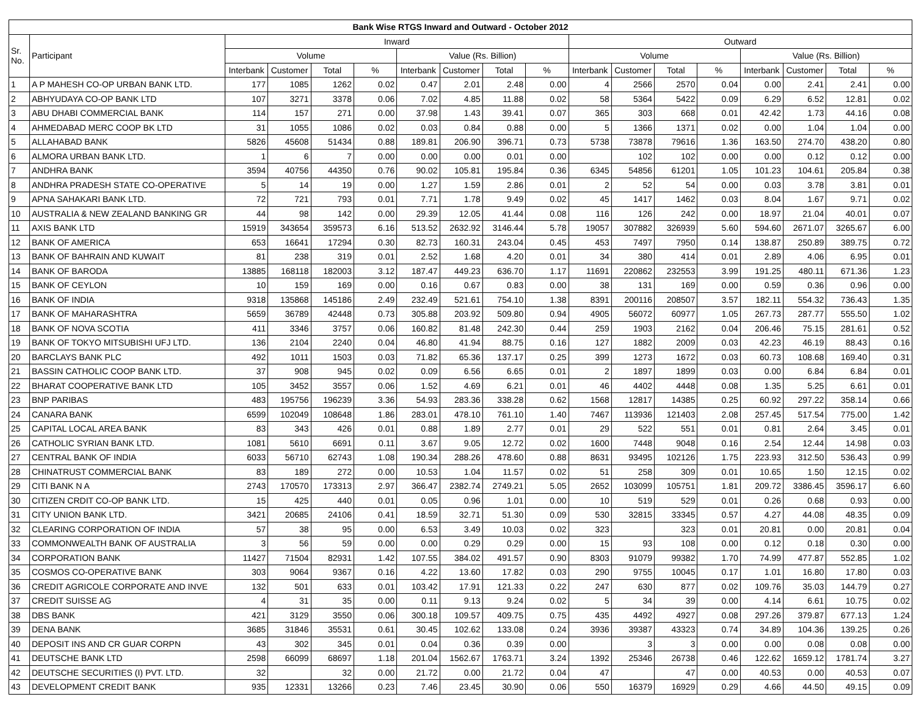| Bank Wise RTGS Inward and Outward - October 2012 | | | | | | | | | | | | | | | | | |
| --- | --- | --- | --- | --- | --- | --- | --- | --- | --- | --- | --- | --- | --- | --- | --- | --- | --- |
| Sr. No. | Participant | Inward | | | | | | | | Outward | | | | | | | |
| | | Volume | | | | Value (Rs. Billion) | | | | Volume | | | | Value (Rs. Billion) | | | |
| | | Interbank | Customer | Total | % | Interbank | Customer | Total | % | Interbank | Customer | Total | % | Interbank | Customer | Total | % |
| 1 | A P MAHESH CO-OP URBAN BANK LTD. | 177 | 1085 | 1262 | 0.02 | 0.47 | 2.01 | 2.48 | 0.00 | 4 | 2566 | 2570 | 0.04 | 0.00 | 2.41 | 2.41 | 0.00 |
| 2 | ABHYUDAYA CO-OP BANK LTD | 107 | 3271 | 3378 | 0.06 | 7.02 | 4.85 | 11.88 | 0.02 | 58 | 5364 | 5422 | 0.09 | 6.29 | 6.52 | 12.81 | 0.02 |
| 3 | ABU DHABI COMMERCIAL BANK | 114 | 157 | 271 | 0.00 | 37.98 | 1.43 | 39.41 | 0.07 | 365 | 303 | 668 | 0.01 | 42.42 | 1.73 | 44.16 | 0.08 |
| 4 | AHMEDABAD MERC COOP BK LTD | 31 | 1055 | 1086 | 0.02 | 0.03 | 0.84 | 0.88 | 0.00 | 5 | 1366 | 1371 | 0.02 | 0.00 | 1.04 | 1.04 | 0.00 |
| 5 | ALLAHABAD BANK | 5826 | 45608 | 51434 | 0.88 | 189.81 | 206.90 | 396.71 | 0.73 | 5738 | 73878 | 79616 | 1.36 | 163.50 | 274.70 | 438.20 | 0.80 |
| 6 | ALMORA URBAN BANK LTD. | 1 | 6 | 7 | 0.00 | 0.00 | 0.00 | 0.01 | 0.00 | | 102 | 102 | 0.00 | 0.00 | 0.12 | 0.12 | 0.00 |
| 7 | ANDHRA BANK | 3594 | 40756 | 44350 | 0.76 | 90.02 | 105.81 | 195.84 | 0.36 | 6345 | 54856 | 61201 | 1.05 | 101.23 | 104.61 | 205.84 | 0.38 |
| 8 | ANDHRA PRADESH STATE CO-OPERATIVE | 5 | 14 | 19 | 0.00 | 1.27 | 1.59 | 2.86 | 0.01 | 2 | 52 | 54 | 0.00 | 0.03 | 3.78 | 3.81 | 0.01 |
| 9 | APNA SAHAKARI BANK LTD. | 72 | 721 | 793 | 0.01 | 7.71 | 1.78 | 9.49 | 0.02 | 45 | 1417 | 1462 | 0.03 | 8.04 | 1.67 | 9.71 | 0.02 |
| 10 | AUSTRALIA & NEW ZEALAND BANKING GR | 44 | 98 | 142 | 0.00 | 29.39 | 12.05 | 41.44 | 0.08 | 116 | 126 | 242 | 0.00 | 18.97 | 21.04 | 40.01 | 0.07 |
| 11 | AXIS BANK LTD | 15919 | 343654 | 359573 | 6.16 | 513.52 | 2632.92 | 3146.44 | 5.78 | 19057 | 307882 | 326939 | 5.60 | 594.60 | 2671.07 | 3265.67 | 6.00 |
| 12 | BANK OF AMERICA | 653 | 16641 | 17294 | 0.30 | 82.73 | 160.31 | 243.04 | 0.45 | 453 | 7497 | 7950 | 0.14 | 138.87 | 250.89 | 389.75 | 0.72 |
| 13 | BANK OF BAHRAIN AND KUWAIT | 81 | 238 | 319 | 0.01 | 2.52 | 1.68 | 4.20 | 0.01 | 34 | 380 | 414 | 0.01 | 2.89 | 4.06 | 6.95 | 0.01 |
| 14 | BANK OF BARODA | 13885 | 168118 | 182003 | 3.12 | 187.47 | 449.23 | 636.70 | 1.17 | 11691 | 220862 | 232553 | 3.99 | 191.25 | 480.11 | 671.36 | 1.23 |
| 15 | BANK OF CEYLON | 10 | 159 | 169 | 0.00 | 0.16 | 0.67 | 0.83 | 0.00 | 38 | 131 | 169 | 0.00 | 0.59 | 0.36 | 0.96 | 0.00 |
| 16 | BANK OF INDIA | 9318 | 135868 | 145186 | 2.49 | 232.49 | 521.61 | 754.10 | 1.38 | 8391 | 200116 | 208507 | 3.57 | 182.11 | 554.32 | 736.43 | 1.35 |
| 17 | BANK OF MAHARASHTRA | 5659 | 36789 | 42448 | 0.73 | 305.88 | 203.92 | 509.80 | 0.94 | 4905 | 56072 | 60977 | 1.05 | 267.73 | 287.77 | 555.50 | 1.02 |
| 18 | BANK OF NOVA SCOTIA | 411 | 3346 | 3757 | 0.06 | 160.82 | 81.48 | 242.30 | 0.44 | 259 | 1903 | 2162 | 0.04 | 206.46 | 75.15 | 281.61 | 0.52 |
| 19 | BANK OF TOKYO MITSUBISHI UFJ LTD. | 136 | 2104 | 2240 | 0.04 | 46.80 | 41.94 | 88.75 | 0.16 | 127 | 1882 | 2009 | 0.03 | 42.23 | 46.19 | 88.43 | 0.16 |
| 20 | BARCLAYS BANK PLC | 492 | 1011 | 1503 | 0.03 | 71.82 | 65.36 | 137.17 | 0.25 | 399 | 1273 | 1672 | 0.03 | 60.73 | 108.68 | 169.40 | 0.31 |
| 21 | BASSIN CATHOLIC COOP BANK LTD. | 37 | 908 | 945 | 0.02 | 0.09 | 6.56 | 6.65 | 0.01 | 2 | 1897 | 1899 | 0.03 | 0.00 | 6.84 | 6.84 | 0.01 |
| 22 | BHARAT COOPERATIVE BANK LTD | 105 | 3452 | 3557 | 0.06 | 1.52 | 4.69 | 6.21 | 0.01 | 46 | 4402 | 4448 | 0.08 | 1.35 | 5.25 | 6.61 | 0.01 |
| 23 | BNP PARIBAS | 483 | 195756 | 196239 | 3.36 | 54.93 | 283.36 | 338.28 | 0.62 | 1568 | 12817 | 14385 | 0.25 | 60.92 | 297.22 | 358.14 | 0.66 |
| 24 | CANARA BANK | 6599 | 102049 | 108648 | 1.86 | 283.01 | 478.10 | 761.10 | 1.40 | 7467 | 113936 | 121403 | 2.08 | 257.45 | 517.54 | 775.00 | 1.42 |
| 25 | CAPITAL LOCAL AREA BANK | 83 | 343 | 426 | 0.01 | 0.88 | 1.89 | 2.77 | 0.01 | 29 | 522 | 551 | 0.01 | 0.81 | 2.64 | 3.45 | 0.01 |
| 26 | CATHOLIC SYRIAN BANK LTD. | 1081 | 5610 | 6691 | 0.11 | 3.67 | 9.05 | 12.72 | 0.02 | 1600 | 7448 | 9048 | 0.16 | 2.54 | 12.44 | 14.98 | 0.03 |
| 27 | CENTRAL BANK OF INDIA | 6033 | 56710 | 62743 | 1.08 | 190.34 | 288.26 | 478.60 | 0.88 | 8631 | 93495 | 102126 | 1.75 | 223.93 | 312.50 | 536.43 | 0.99 |
| 28 | CHINATRUST COMMERCIAL BANK | 83 | 189 | 272 | 0.00 | 10.53 | 1.04 | 11.57 | 0.02 | 51 | 258 | 309 | 0.01 | 10.65 | 1.50 | 12.15 | 0.02 |
| 29 | CITI BANK N A | 2743 | 170570 | 173313 | 2.97 | 366.47 | 2382.74 | 2749.21 | 5.05 | 2652 | 103099 | 105751 | 1.81 | 209.72 | 3386.45 | 3596.17 | 6.60 |
| 30 | CITIZEN CRDIT CO-OP BANK LTD. | 15 | 425 | 440 | 0.01 | 0.05 | 0.96 | 1.01 | 0.00 | 10 | 519 | 529 | 0.01 | 0.26 | 0.68 | 0.93 | 0.00 |
| 31 | CITY UNION BANK LTD. | 3421 | 20685 | 24106 | 0.41 | 18.59 | 32.71 | 51.30 | 0.09 | 530 | 32815 | 33345 | 0.57 | 4.27 | 44.08 | 48.35 | 0.09 |
| 32 | CLEARING CORPORATION OF INDIA | 57 | 38 | 95 | 0.00 | 6.53 | 3.49 | 10.03 | 0.02 | 323 | | 323 | 0.01 | 20.81 | 0.00 | 20.81 | 0.04 |
| 33 | COMMONWEALTH BANK OF AUSTRALIA | 3 | 56 | 59 | 0.00 | 0.00 | 0.29 | 0.29 | 0.00 | 15 | 93 | 108 | 0.00 | 0.12 | 0.18 | 0.30 | 0.00 |
| 34 | CORPORATION BANK | 11427 | 71504 | 82931 | 1.42 | 107.55 | 384.02 | 491.57 | 0.90 | 8303 | 91079 | 99382 | 1.70 | 74.99 | 477.87 | 552.85 | 1.02 |
| 35 | COSMOS CO-OPERATIVE BANK | 303 | 9064 | 9367 | 0.16 | 4.22 | 13.60 | 17.82 | 0.03 | 290 | 9755 | 10045 | 0.17 | 1.01 | 16.80 | 17.80 | 0.03 |
| 36 | CREDIT AGRICOLE CORPORATE AND INVE | 132 | 501 | 633 | 0.01 | 103.42 | 17.91 | 121.33 | 0.22 | 247 | 630 | 877 | 0.02 | 109.76 | 35.03 | 144.79 | 0.27 |
| 37 | CREDIT SUISSE AG | 4 | 31 | 35 | 0.00 | 0.11 | 9.13 | 9.24 | 0.02 | 5 | 34 | 39 | 0.00 | 4.14 | 6.61 | 10.75 | 0.02 |
| 38 | DBS BANK | 421 | 3129 | 3550 | 0.06 | 300.18 | 109.57 | 409.75 | 0.75 | 435 | 4492 | 4927 | 0.08 | 297.26 | 379.87 | 677.13 | 1.24 |
| 39 | DENA BANK | 3685 | 31846 | 35531 | 0.61 | 30.45 | 102.62 | 133.08 | 0.24 | 3936 | 39387 | 43323 | 0.74 | 34.89 | 104.36 | 139.25 | 0.26 |
| 40 | DEPOSIT INS AND CR GUAR CORPN | 43 | 302 | 345 | 0.01 | 0.04 | 0.36 | 0.39 | 0.00 | | 3 | 3 | 0.00 | 0.00 | 0.08 | 0.08 | 0.00 |
| 41 | DEUTSCHE BANK LTD | 2598 | 66099 | 68697 | 1.18 | 201.04 | 1562.67 | 1763.71 | 3.24 | 1392 | 25346 | 26738 | 0.46 | 122.62 | 1659.12 | 1781.74 | 3.27 |
| 42 | DEUTSCHE SECURITIES (I) PVT. LTD. | 32 | | 32 | 0.00 | 21.72 | 0.00 | 21.72 | 0.04 | 47 | | 47 | 0.00 | 40.53 | 0.00 | 40.53 | 0.07 |
| 43 | DEVELOPMENT CREDIT BANK | 935 | 12331 | 13266 | 0.23 | 7.46 | 23.45 | 30.90 | 0.06 | 550 | 16379 | 16929 | 0.29 | 4.66 | 44.50 | 49.15 | 0.09 |